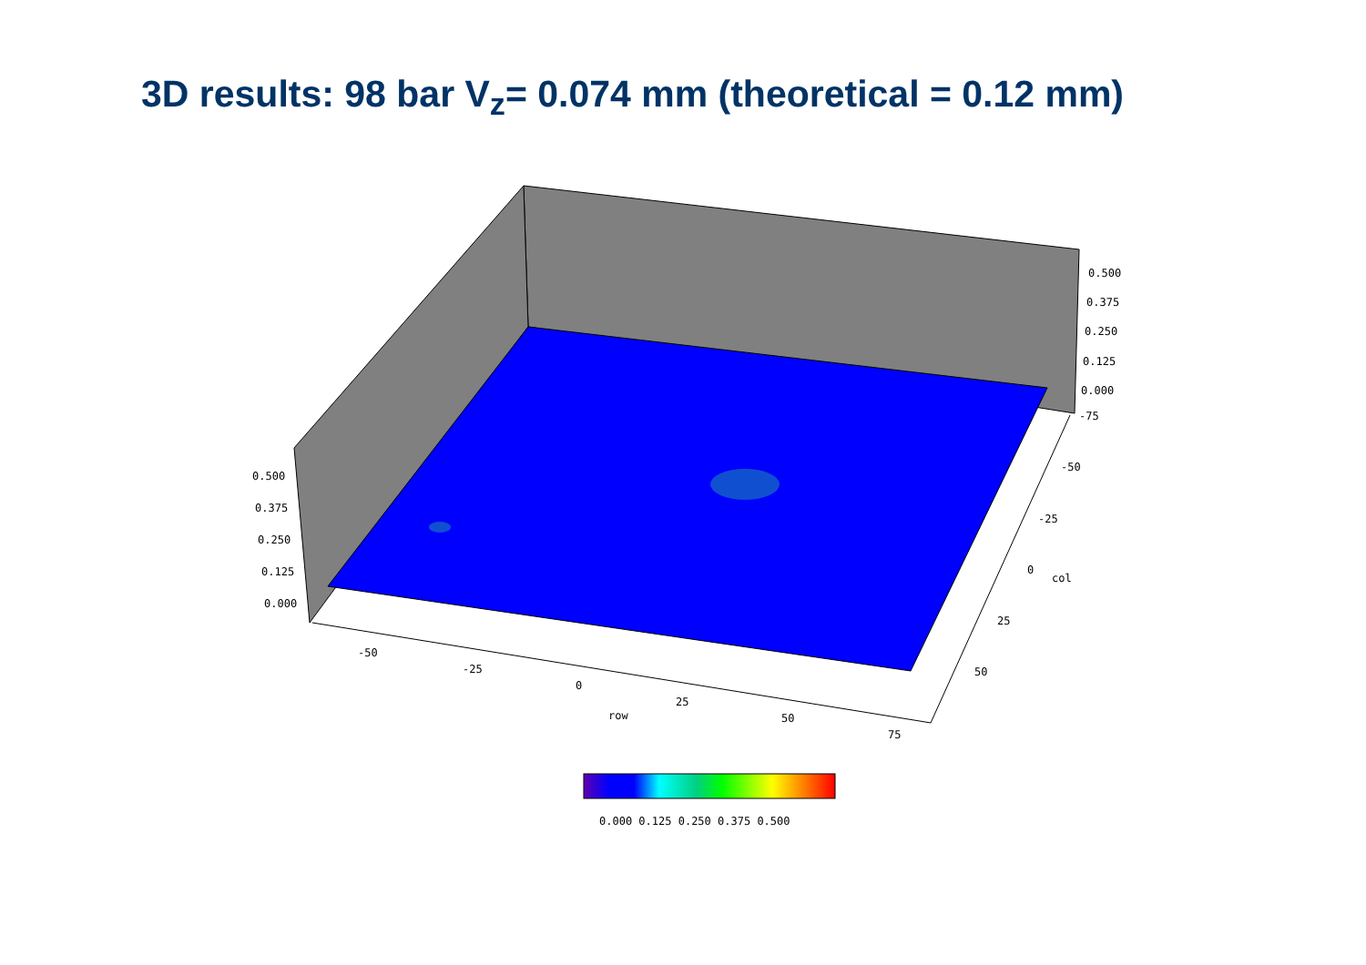3D results: 98 bar V<sub>z</sub>= 0.074 mm (theoretical = 0.12 mm)
0.500
0.375
0.250
0.125
0.000
-75
-50
-25
0
col
25
50
0.500
0.375
0.250
0.125
0.000
-50
-25
0
25
50
75
row
0.000 0.125 0.250 0.375 0.500